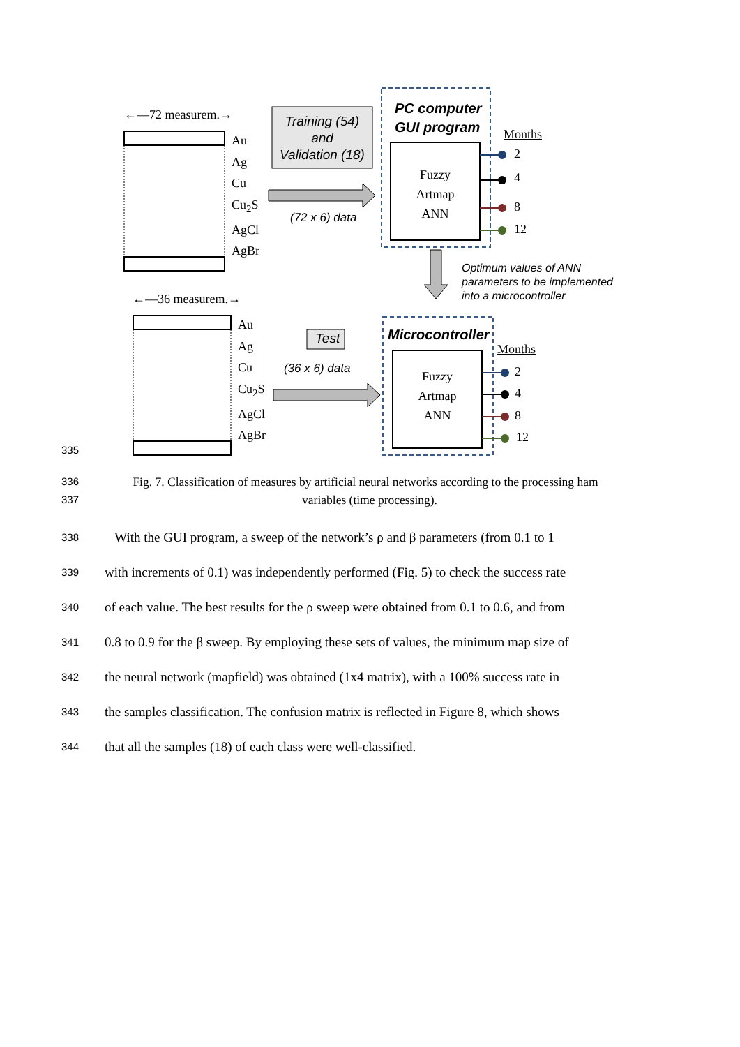←—72 measurem.→
Au
Ag
Cu
Cu<sub>2</sub>S
AgCl
AgBr
Training (54)
and
Validation (18)
(72 x 6) data
PC computer
GUI program
Fuzzy
Artmap
ANN
Months
2
4
8
12
Optimum values of ANN
parameters to be implemented
into a microcontroller
←—36 measurem.→
Au
Ag
Cu
Cu<sub>2</sub>S
AgCl
AgBr
Test
(36 x 6) data
Microcontroller
Months
Fuzzy
Artmap
ANN
2
4
8
12
335
336 Fig. 7. Classification of measures by artificial neural networks according to the processing ham
337 variables (time processing).
338 With the GUI program, a sweep of the network’s ρ and β parameters (from 0.1 to 1
339 with increments of 0.1) was independently performed (Fig. 5) to check the success rate
340 of each value. The best results for the ρ sweep were obtained from 0.1 to 0.6, and from
341 0.8 to 0.9 for the β sweep. By employing these sets of values, the minimum map size of
342 the neural network (mapfield) was obtained (1x4 matrix), with a 100% success rate in
343 the samples classification. The confusion matrix is reflected in Figure 8, which shows
344 that all the samples (18) of each class were well-classified.